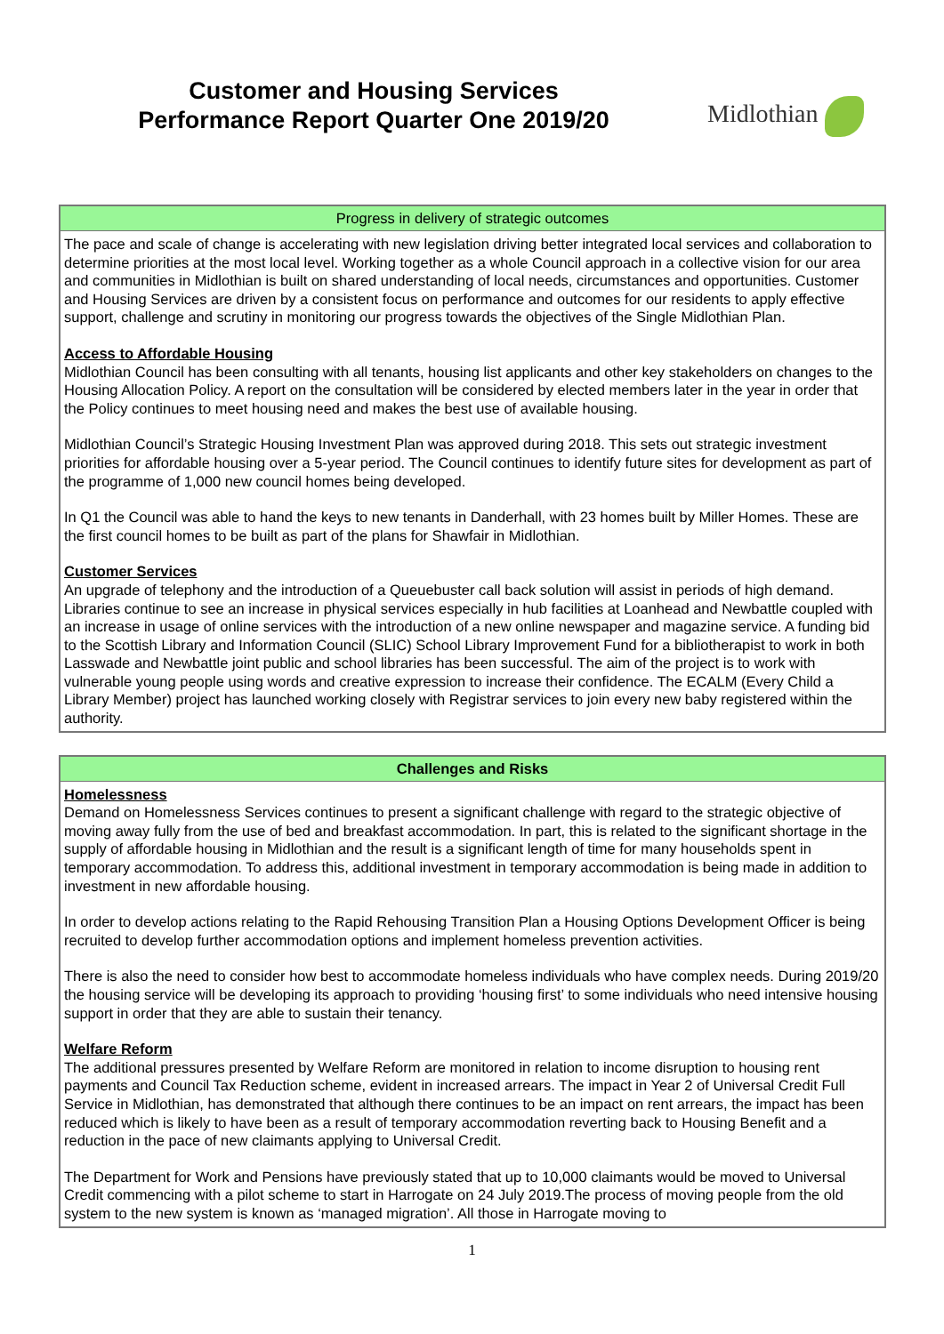Customer and Housing Services
Performance Report Quarter One 2019/20
Midlothian
| Progress in delivery of strategic outcomes |
| --- |
| The pace and scale of change is accelerating with new legislation driving better integrated local services and collaboration to determine priorities at the most local level. Working together as a whole Council approach in a collective vision for our area and communities in Midlothian is built on shared understanding of local needs, circumstances and opportunities. Customer and Housing Services are driven by a consistent focus on performance and outcomes for our residents to apply effective support, challenge and scrutiny in monitoring our progress towards the objectives of the Single Midlothian Plan. Access to Affordable Housing Midlothian Council has been consulting with all tenants, housing list applicants and other key stakeholders on changes to the Housing Allocation Policy. A report on the consultation will be considered by elected members later in the year in order that the Policy continues to meet housing need and makes the best use of available housing. Midlothian Council’s Strategic Housing Investment Plan was approved during 2018. This sets out strategic investment priorities for affordable housing over a 5-year period. The Council continues to identify future sites for development as part of the programme of 1,000 new council homes being developed. In Q1 the Council was able to hand the keys to new tenants in Danderhall, with 23 homes built by Miller Homes. These are the first council homes to be built as part of the plans for Shawfair in Midlothian. Customer Services An upgrade of telephony and the introduction of a Queuebuster call back solution will assist in periods of high demand. Libraries continue to see an increase in physical services especially in hub facilities at Loanhead and Newbattle coupled with an increase in usage of online services with the introduction of a new online newspaper and magazine service. A funding bid to the Scottish Library and Information Council (SLIC) School Library Improvement Fund for a bibliotherapist to work in both Lasswade and Newbattle joint public and school libraries has been successful. The aim of the project is to work with vulnerable young people using words and creative expression to increase their confidence. The ECALM (Every Child a Library Member) project has launched working closely with Registrar services to join every new baby registered within the authority. |
| Challenges and Risks |
| --- |
| Homelessness Demand on Homelessness Services continues to present a significant challenge with regard to the strategic objective of moving away fully from the use of bed and breakfast accommodation. In part, this is related to the significant shortage in the supply of affordable housing in Midlothian and the result is a significant length of time for many households spent in temporary accommodation. To address this, additional investment in temporary accommodation is being made in addition to investment in new affordable housing. In order to develop actions relating to the Rapid Rehousing Transition Plan a Housing Options Development Officer is being recruited to develop further accommodation options and implement homeless prevention activities. There is also the need to consider how best to accommodate homeless individuals who have complex needs. During 2019/20 the housing service will be developing its approach to providing ‘housing first’ to some individuals who need intensive housing support in order that they are able to sustain their tenancy. Welfare Reform The additional pressures presented by Welfare Reform are monitored in relation to income disruption to housing rent payments and Council Tax Reduction scheme, evident in increased arrears. The impact in Year 2 of Universal Credit Full Service in Midlothian, has demonstrated that although there continues to be an impact on rent arrears, the impact has been reduced which is likely to have been as a result of temporary accommodation reverting back to Housing Benefit and a reduction in the pace of new claimants applying to Universal Credit. The Department for Work and Pensions have previously stated that up to 10,000 claimants would be moved to Universal Credit commencing with a pilot scheme to start in Harrogate on 24 July 2019.The process of moving people from the old system to the new system is known as ‘managed migration’. All those in Harrogate moving to |
1